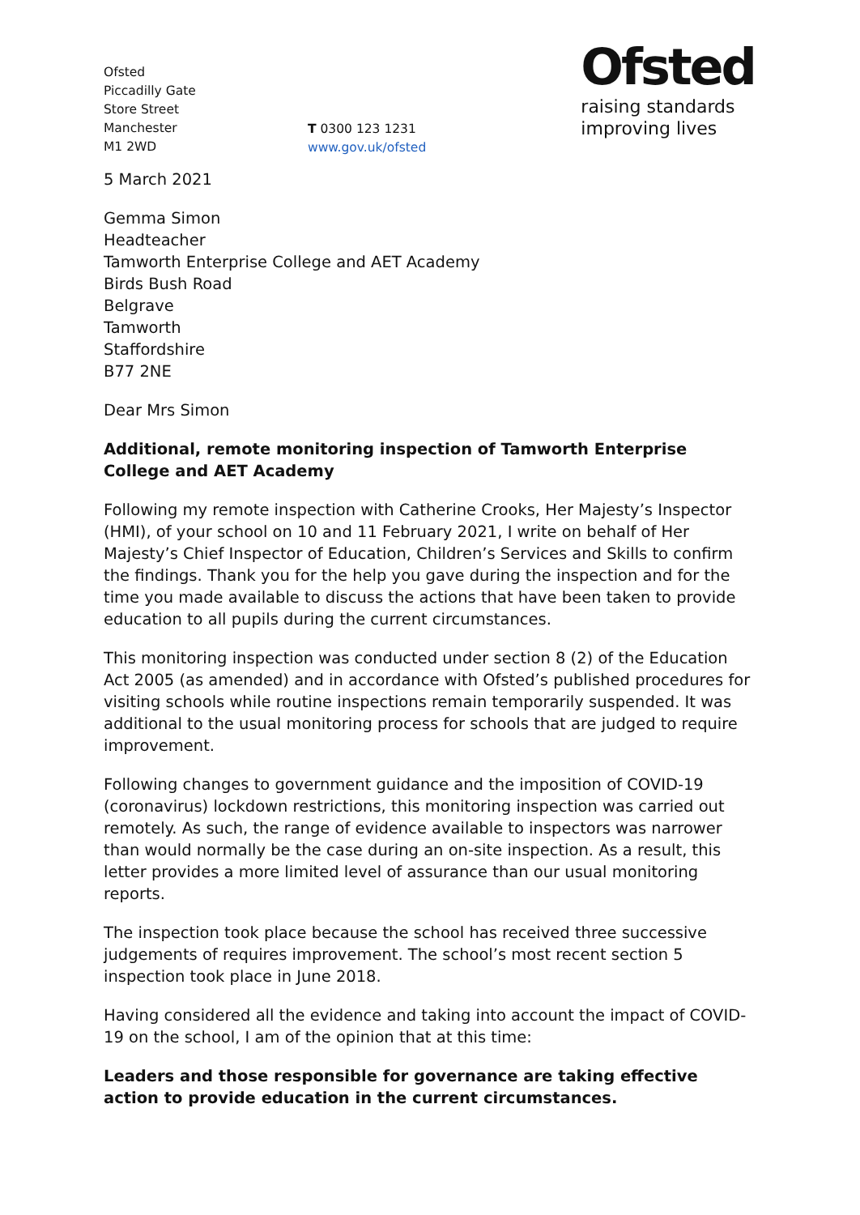Ofsted
Piccadilly Gate
Store Street
Manchester
M1 2WD
T 0300 123 1231
www.gov.uk/ofsted
Ofsted
raising standards
improving lives
5 March 2021
Gemma Simon
Headteacher
Tamworth Enterprise College and AET Academy
Birds Bush Road
Belgrave
Tamworth
Staffordshire
B77 2NE
Dear Mrs Simon
Additional, remote monitoring inspection of Tamworth Enterprise College and AET Academy
Following my remote inspection with Catherine Crooks, Her Majesty’s Inspector (HMI), of your school on 10 and 11 February 2021, I write on behalf of Her Majesty’s Chief Inspector of Education, Children’s Services and Skills to confirm the findings. Thank you for the help you gave during the inspection and for the time you made available to discuss the actions that have been taken to provide education to all pupils during the current circumstances.
This monitoring inspection was conducted under section 8 (2) of the Education Act 2005 (as amended) and in accordance with Ofsted’s published procedures for visiting schools while routine inspections remain temporarily suspended. It was additional to the usual monitoring process for schools that are judged to require improvement.
Following changes to government guidance and the imposition of COVID-19 (coronavirus) lockdown restrictions, this monitoring inspection was carried out remotely. As such, the range of evidence available to inspectors was narrower than would normally be the case during an on-site inspection. As a result, this letter provides a more limited level of assurance than our usual monitoring reports.
The inspection took place because the school has received three successive judgements of requires improvement. The school’s most recent section 5 inspection took place in June 2018.
Having considered all the evidence and taking into account the impact of COVID-19 on the school, I am of the opinion that at this time:
Leaders and those responsible for governance are taking effective action to provide education in the current circumstances.